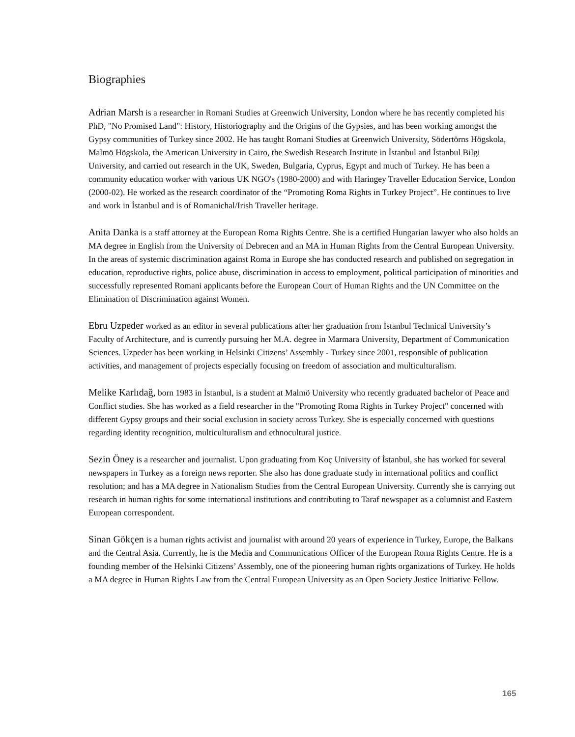Biographies
Adrian Marsh is a researcher in Romani Studies at Greenwich University, London where he has recently completed his PhD, "No Promised Land": History, Historiography and the Origins of the Gypsies, and has been working amongst the Gypsy communities of Turkey since 2002. He has taught Romani Studies at Greenwich University, Södertörns Högskola, Malmö Högskola, the American University in Cairo, the Swedish Research Institute in İstanbul and İstanbul Bilgi University, and carried out research in the UK, Sweden, Bulgaria, Cyprus, Egypt and much of Turkey. He has been a community education worker with various UK NGO's (1980-2000) and with Haringey Traveller Education Service, London (2000-02). He worked as the research coordinator of the “Promoting Roma Rights in Turkey Project”. He continues to live and work in İstanbul and is of Romanichal/Irish Traveller heritage.
Anita Danka is a staff attorney at the European Roma Rights Centre. She is a certified Hungarian lawyer who also holds an MA degree in English from the University of Debrecen and an MA in Human Rights from the Central European University. In the areas of systemic discrimination against Roma in Europe she has conducted research and published on segregation in education, reproductive rights, police abuse, discrimination in access to employment, political participation of minorities and successfully represented Romani applicants before the European Court of Human Rights and the UN Committee on the Elimination of Discrimination against Women.
Ebru Uzpeder worked as an editor in several publications after her graduation from İstanbul Technical University’s Faculty of Architecture, and is currently pursuing her M.A. degree in Marmara University, Department of Communication Sciences. Uzpeder has been working in Helsinki Citizens’ Assembly - Turkey since 2001, responsible of publication activities, and management of projects especially focusing on freedom of association and multiculturalism.
Melike Karlıdağ, born 1983 in İstanbul, is a student at Malmö University who recently graduated bachelor of Peace and Conflict studies. She has worked as a field researcher in the "Promoting Roma Rights in Turkey Project" concerned with different Gypsy groups and their social exclusion in society across Turkey. She is especially concerned with questions regarding identity recognition, multiculturalism and ethnocultural justice.
Sezin Öney is a researcher and journalist. Upon graduating from Koç University of İstanbul, she has worked for several newspapers in Turkey as a foreign news reporter. She also has done graduate study in international politics and conflict resolution; and has a MA degree in Nationalism Studies from the Central European University. Currently she is carrying out research in human rights for some international institutions and contributing to Taraf newspaper as a columnist and Eastern European correspondent.
Sinan Gökçen is a human rights activist and journalist with around 20 years of experience in Turkey, Europe, the Balkans and the Central Asia. Currently, he is the Media and Communications Officer of the European Roma Rights Centre. He is a founding member of the Helsinki Citizens’ Assembly, one of the pioneering human rights organizations of Turkey. He holds a MA degree in Human Rights Law from the Central European University as an Open Society Justice Initiative Fellow.
165